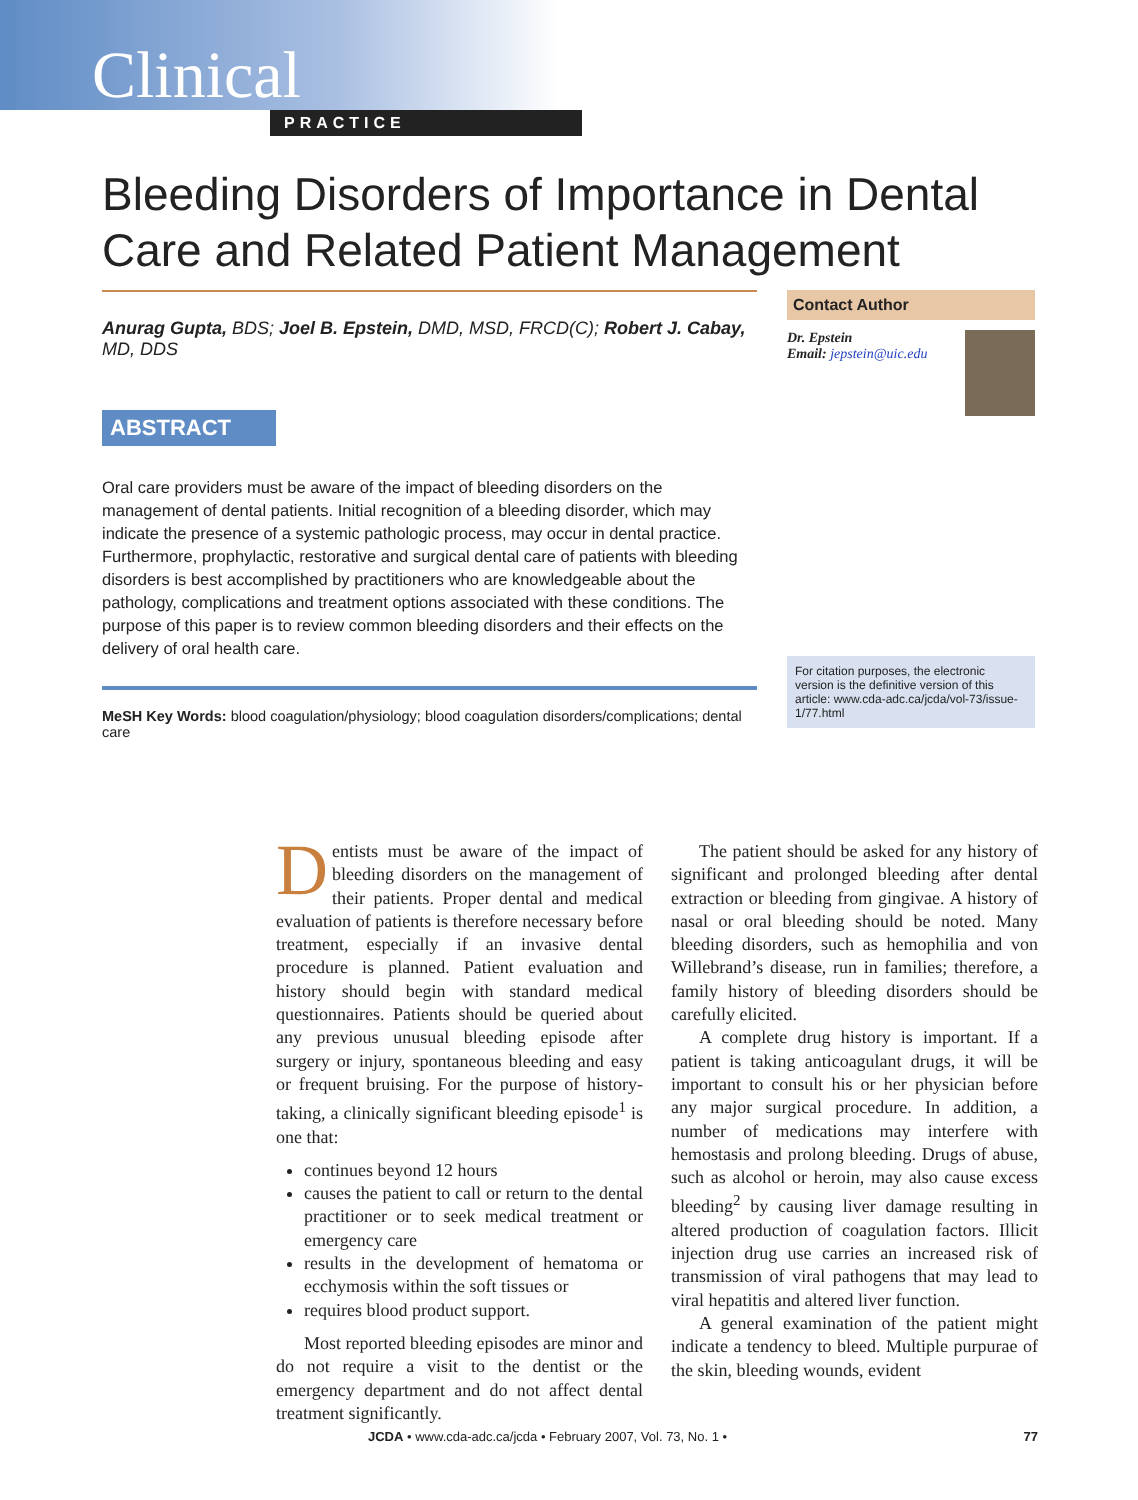Clinical
PRACTICE
Bleeding Disorders of Importance in Dental Care and Related Patient Management
Anurag Gupta, BDS; Joel B. Epstein, DMD, MSD, FRCD(C); Robert J. Cabay, MD, DDS
ABSTRACT
Oral care providers must be aware of the impact of bleeding disorders on the management of dental patients. Initial recognition of a bleeding disorder, which may indicate the presence of a systemic pathologic process, may occur in dental practice. Furthermore, prophylactic, restorative and surgical dental care of patients with bleeding disorders is best accomplished by practitioners who are knowledgeable about the pathology, complications and treatment options associated with these conditions. The purpose of this paper is to review common bleeding disorders and their effects on the delivery of oral health care.
MeSH Key Words: blood coagulation/physiology; blood coagulation disorders/complications; dental care
Contact Author
Dr. Epstein
Email: jepstein@uic.edu
For citation purposes, the electronic version is the definitive version of this article: www.cda-adc.ca/jcda/vol-73/issue-1/77.html
Dentists must be aware of the impact of bleeding disorders on the management of their patients. Proper dental and medical evaluation of patients is therefore necessary before treatment, especially if an invasive dental procedure is planned. Patient evaluation and history should begin with standard medical questionnaires. Patients should be queried about any previous unusual bleeding episode after surgery or injury, spontaneous bleeding and easy or frequent bruising. For the purpose of history-taking, a clinically significant bleeding episode<sup>1</sup> is one that:
continues beyond 12 hours
causes the patient to call or return to the dental practitioner or to seek medical treatment or emergency care
results in the development of hematoma or ecchymosis within the soft tissues or
requires blood product support.
Most reported bleeding episodes are minor and do not require a visit to the dentist or the emergency department and do not affect dental treatment significantly.
The patient should be asked for any history of significant and prolonged bleeding after dental extraction or bleeding from gingivae. A history of nasal or oral bleeding should be noted. Many bleeding disorders, such as hemophilia and von Willebrand’s disease, run in families; therefore, a family history of bleeding disorders should be carefully elicited.
A complete drug history is important. If a patient is taking anticoagulant drugs, it will be important to consult his or her physician before any major surgical procedure. In addition, a number of medications may interfere with hemostasis and prolong bleeding. Drugs of abuse, such as alcohol or heroin, may also cause excess bleeding<sup>2</sup> by causing liver damage resulting in altered production of coagulation factors. Illicit injection drug use carries an increased risk of transmission of viral pathogens that may lead to viral hepatitis and altered liver function.
A general examination of the patient might indicate a tendency to bleed. Multiple purpurae of the skin, bleeding wounds, evident
JCDA • www.cda-adc.ca/jcda • February 2007, Vol. 73, No. 1 • 77